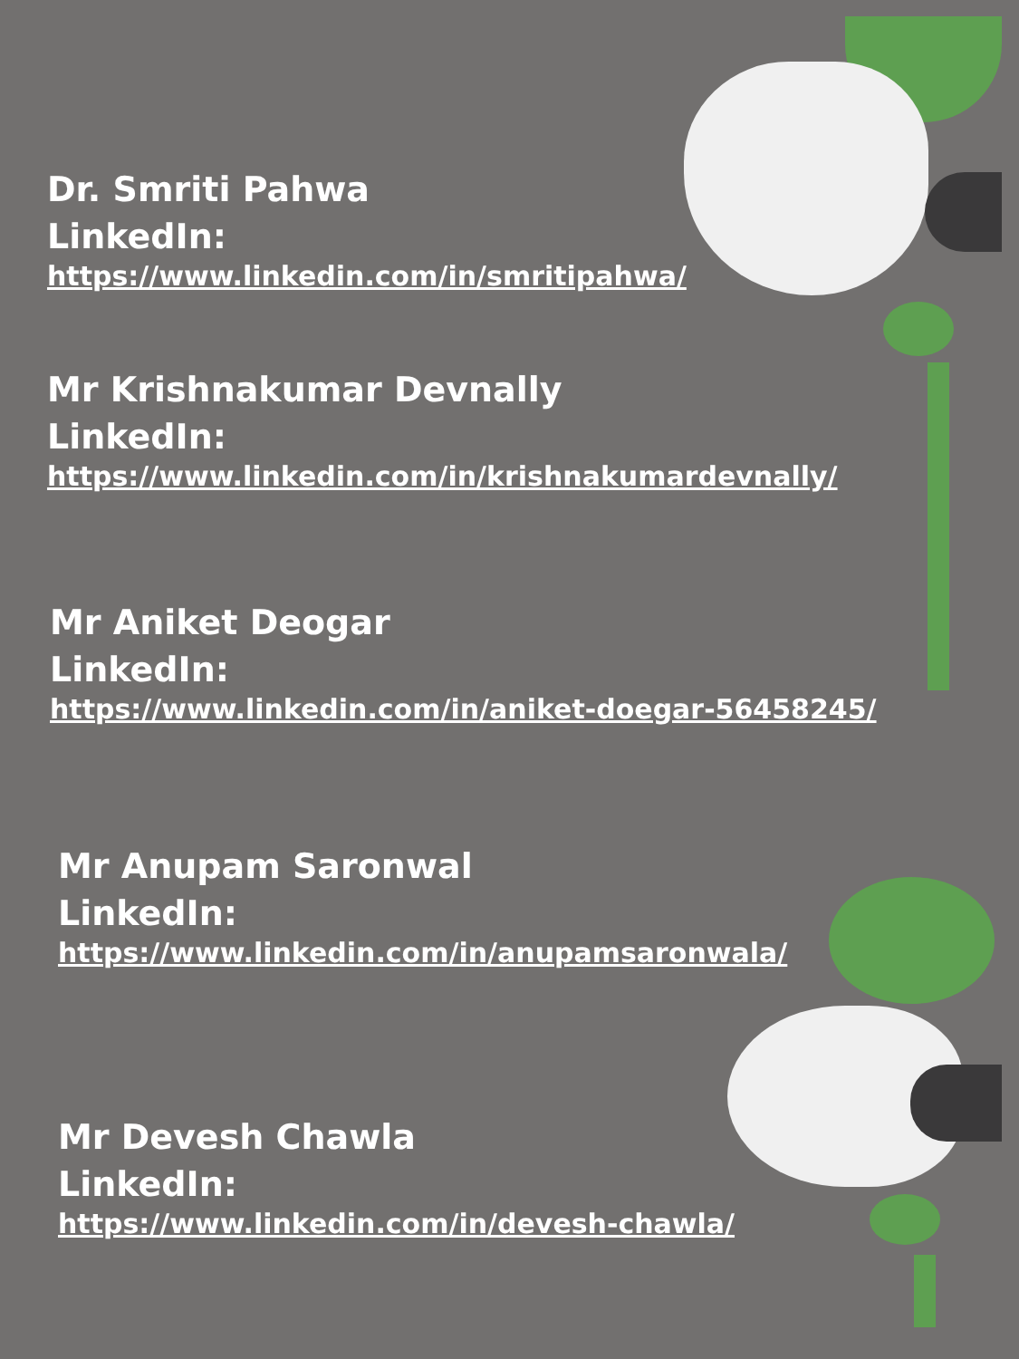Dr. Smriti Pahwa
LinkedIn:
https://www.linkedin.com/in/smritipahwa/
Mr Krishnakumar Devnally
LinkedIn:
https://www.linkedin.com/in/krishnakumardevnally/
Mr Aniket Deogar
LinkedIn:
https://www.linkedin.com/in/aniket-doegar-56458245/
Mr Anupam Saronwal
LinkedIn:
https://www.linkedin.com/in/anupamsaronwala/
Mr Devesh Chawla
LinkedIn:
https://www.linkedin.com/in/devesh-chawla/